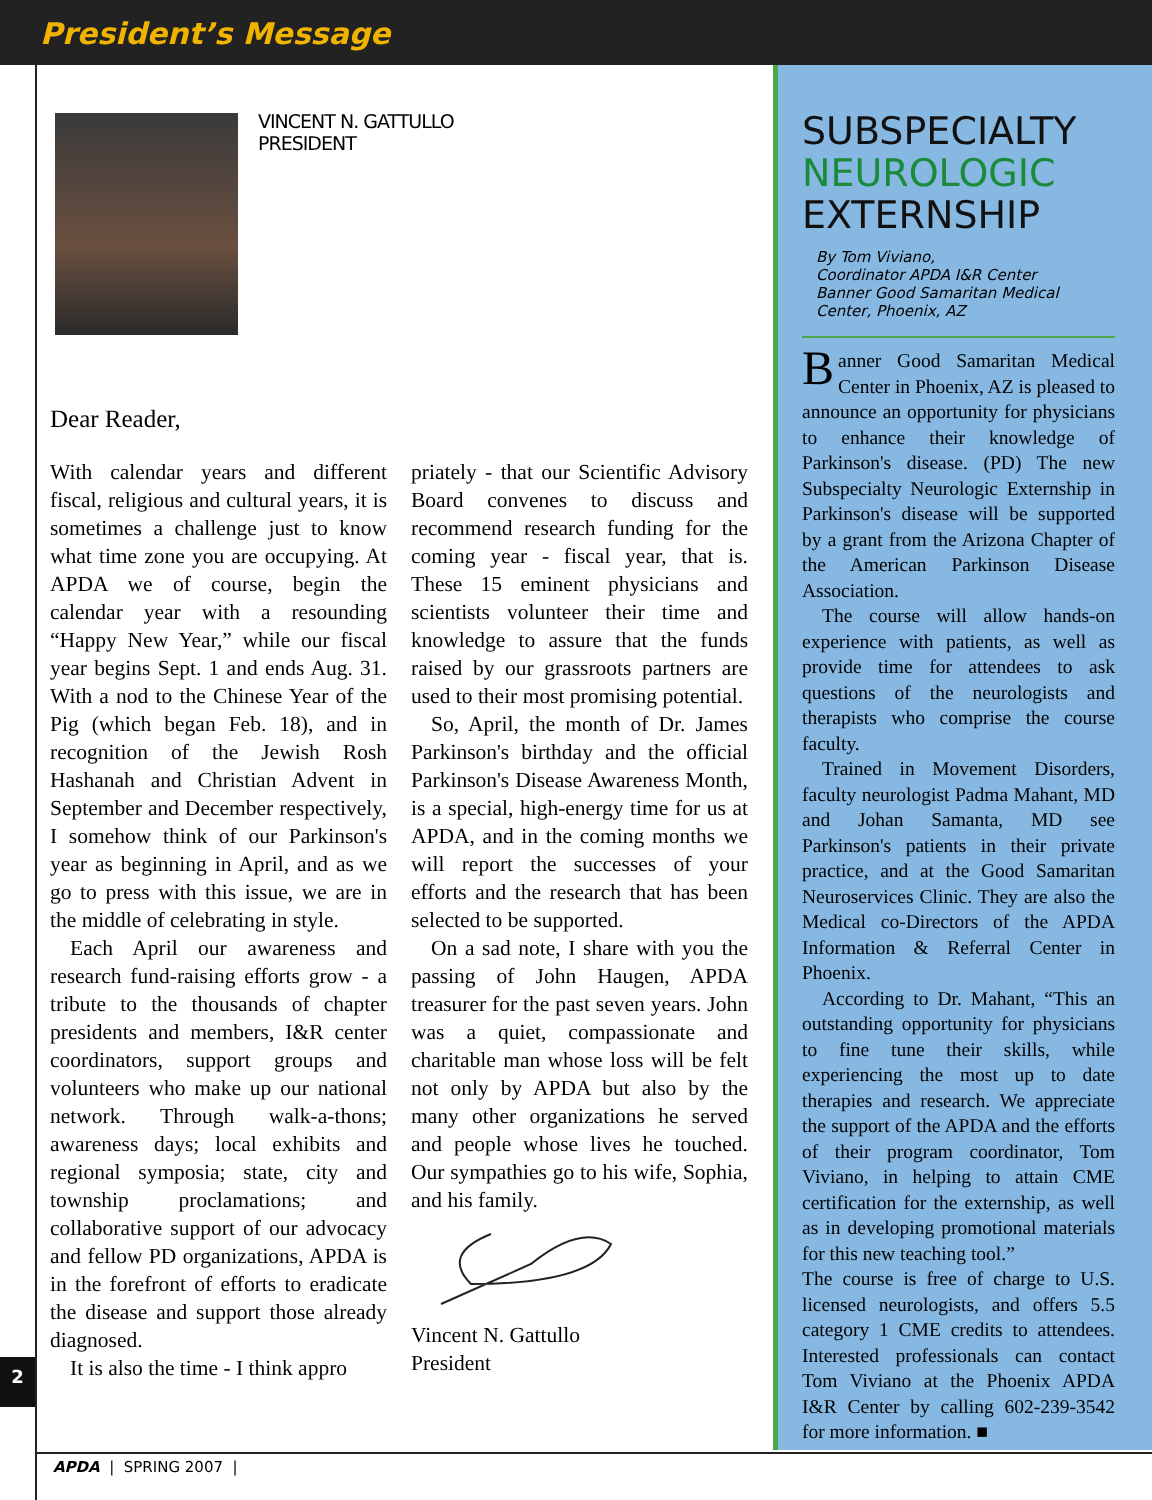President’s Message
VINCENT N. GATTULLO
PRESIDENT
Dear Reader,
With calendar years and different fiscal, religious and cultural years, it is sometimes a challenge just to know what time zone you are occupying. At APDA we of course, begin the calendar year with a resounding “Happy New Year,” while our fiscal year begins Sept. 1 and ends Aug. 31. With a nod to the Chinese Year of the Pig (which began Feb. 18), and in recognition of the Jewish Rosh Hashanah and Christian Advent in September and December respectively, I somehow think of our Parkinson's year as beginning in April, and as we go to press with this issue, we are in the middle of celebrating in style.
Each April our awareness and research fund-raising efforts grow - a tribute to the thousands of chapter presidents and members, I&R center coordinators, support groups and volunteers who make up our national network. Through walk-a-thons; awareness days; local exhibits and regional symposia; state, city and township proclamations; and collaborative support of our advocacy and fellow PD organizations, APDA is in the forefront of efforts to eradicate the disease and support those already diagnosed.
It is also the time - I think appro
priately - that our Scientific Advisory Board convenes to discuss and recommend research funding for the coming year - fiscal year, that is. These 15 eminent physicians and scientists volunteer their time and knowledge to assure that the funds raised by our grassroots partners are used to their most promising potential.
So, April, the month of Dr. James Parkinson's birthday and the official Parkinson's Disease Awareness Month, is a special, high-energy time for us at APDA, and in the coming months we will report the successes of your efforts and the research that has been selected to be supported.
On a sad note, I share with you the passing of John Haugen, APDA treasurer for the past seven years. John was a quiet, compassionate and charitable man whose loss will be felt not only by APDA but also by the many other organizations he served and people whose lives he touched. Our sympathies go to his wife, Sophia, and his family.
Vincent N. Gattullo
President
SUBSPECIALTY
NEUROLOGIC
EXTERNSHIP
By Tom Viviano,
Coordinator APDA I&R Center
Banner Good Samaritan Medical Center, Phoenix, AZ
Banner Good Samaritan Medical Center in Phoenix, AZ is pleased to announce an opportunity for physicians to enhance their knowledge of Parkinson's disease. (PD) The new Subspecialty Neurologic Externship in Parkinson's disease will be supported by a grant from the Arizona Chapter of the American Parkinson Disease Association.
The course will allow hands-on experience with patients, as well as provide time for attendees to ask questions of the neurologists and therapists who comprise the course faculty.
Trained in Movement Disorders, faculty neurologist Padma Mahant, MD and Johan Samanta, MD see Parkinson's patients in their private practice, and at the Good Samaritan Neuroservices Clinic. They are also the Medical co-Directors of the APDA Information & Referral Center in Phoenix.
According to Dr. Mahant, “This an outstanding opportunity for physicians to fine tune their skills, while experiencing the most up to date therapies and research. We appreciate the support of the APDA and the efforts of their program coordinator, Tom Viviano, in helping to attain CME certification for the externship, as well as in developing promotional materials for this new teaching tool.”
The course is free of charge to U.S. licensed neurologists, and offers 5.5 category 1 CME credits to attendees. Interested professionals can contact Tom Viviano at the Phoenix APDA I&R Center by calling 602-239-3542 for more information. ■
2
APDA | SPRING 2007 |